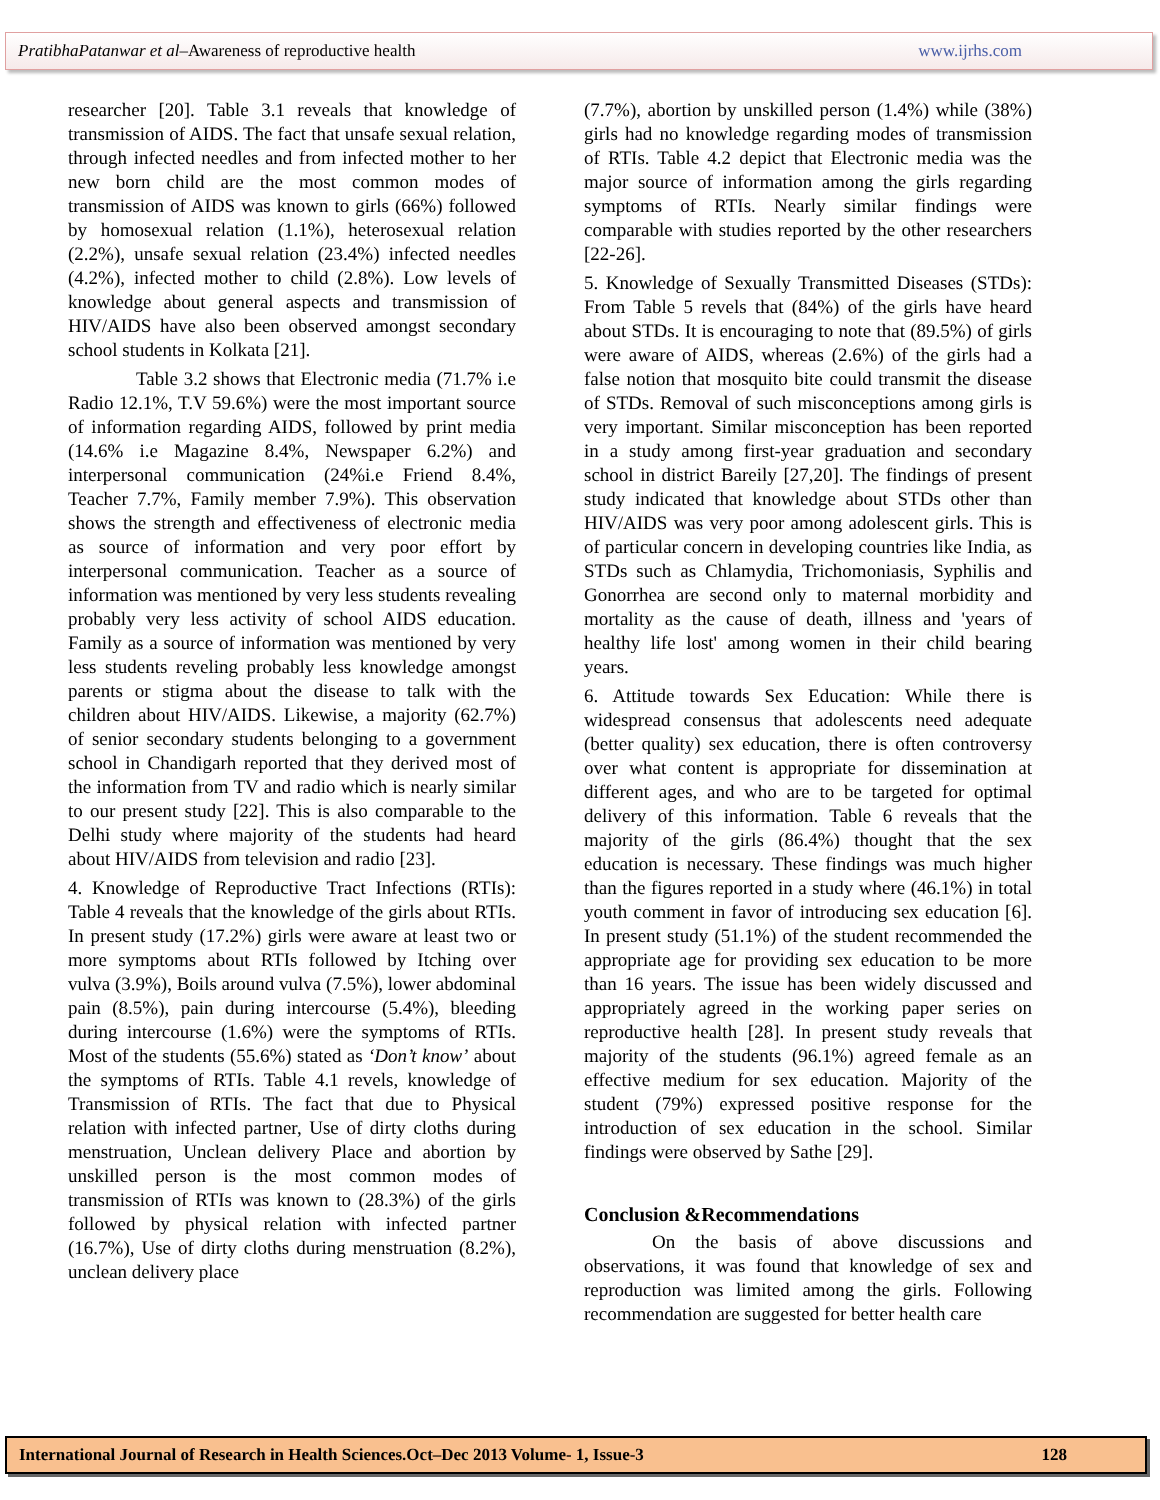PratibhaPatanwar et al–Awareness of reproductive health www.ijrhs.com
researcher [20]. Table 3.1 reveals that knowledge of transmission of AIDS. The fact that unsafe sexual relation, through infected needles and from infected mother to her new born child are the most common modes of transmission of AIDS was known to girls (66%) followed by homosexual relation (1.1%), heterosexual relation (2.2%), unsafe sexual relation (23.4%) infected needles (4.2%), infected mother to child (2.8%). Low levels of knowledge about general aspects and transmission of HIV/AIDS have also been observed amongst secondary school students in Kolkata [21].
Table 3.2 shows that Electronic media (71.7% i.e Radio 12.1%, T.V 59.6%) were the most important source of information regarding AIDS, followed by print media (14.6% i.e Magazine 8.4%, Newspaper 6.2%) and interpersonal communication (24%i.e Friend 8.4%, Teacher 7.7%, Family member 7.9%). This observation shows the strength and effectiveness of electronic media as source of information and very poor effort by interpersonal communication. Teacher as a source of information was mentioned by very less students revealing probably very less activity of school AIDS education. Family as a source of information was mentioned by very less students reveling probably less knowledge amongst parents or stigma about the disease to talk with the children about HIV/AIDS. Likewise, a majority (62.7%) of senior secondary students belonging to a government school in Chandigarh reported that they derived most of the information from TV and radio which is nearly similar to our present study [22]. This is also comparable to the Delhi study where majority of the students had heard about HIV/AIDS from television and radio [23].
4. Knowledge of Reproductive Tract Infections (RTIs): Table 4 reveals that the knowledge of the girls about RTIs. In present study (17.2%) girls were aware at least two or more symptoms about RTIs followed by Itching over vulva (3.9%), Boils around vulva (7.5%), lower abdominal pain (8.5%), pain during intercourse (5.4%), bleeding during intercourse (1.6%) were the symptoms of RTIs. Most of the students (55.6%) stated as ‘Don’t know’ about the symptoms of RTIs. Table 4.1 revels, knowledge of Transmission of RTIs. The fact that due to Physical relation with infected partner, Use of dirty cloths during menstruation, Unclean delivery Place and abortion by unskilled person is the most common modes of transmission of RTIs was known to (28.3%) of the girls followed by physical relation with infected partner (16.7%), Use of dirty cloths during menstruation (8.2%), unclean delivery place
(7.7%), abortion by unskilled person (1.4%) while (38%) girls had no knowledge regarding modes of transmission of RTIs. Table 4.2 depict that Electronic media was the major source of information among the girls regarding symptoms of RTIs. Nearly similar findings were comparable with studies reported by the other researchers [22-26].
5. Knowledge of Sexually Transmitted Diseases (STDs): From Table 5 revels that (84%) of the girls have heard about STDs. It is encouraging to note that (89.5%) of girls were aware of AIDS, whereas (2.6%) of the girls had a false notion that mosquito bite could transmit the disease of STDs. Removal of such misconceptions among girls is very important. Similar misconception has been reported in a study among first-year graduation and secondary school in district Bareily [27,20]. The findings of present study indicated that knowledge about STDs other than HIV/AIDS was very poor among adolescent girls. This is of particular concern in developing countries like India, as STDs such as Chlamydia, Trichomoniasis, Syphilis and Gonorrhea are second only to maternal morbidity and mortality as the cause of death, illness and 'years of healthy life lost' among women in their child bearing years.
6. Attitude towards Sex Education: While there is widespread consensus that adolescents need adequate (better quality) sex education, there is often controversy over what content is appropriate for dissemination at different ages, and who are to be targeted for optimal delivery of this information. Table 6 reveals that the majority of the girls (86.4%) thought that the sex education is necessary. These findings was much higher than the figures reported in a study where (46.1%) in total youth comment in favor of introducing sex education [6]. In present study (51.1%) of the student recommended the appropriate age for providing sex education to be more than 16 years. The issue has been widely discussed and appropriately agreed in the working paper series on reproductive health [28]. In present study reveals that majority of the students (96.1%) agreed female as an effective medium for sex education. Majority of the student (79%) expressed positive response for the introduction of sex education in the school. Similar findings were observed by Sathe [29].
Conclusion &Recommendations
On the basis of above discussions and observations, it was found that knowledge of sex and reproduction was limited among the girls. Following recommendation are suggested for better health care
International Journal of Research in Health Sciences.Oct–Dec 2013 Volume- 1, Issue-3 128